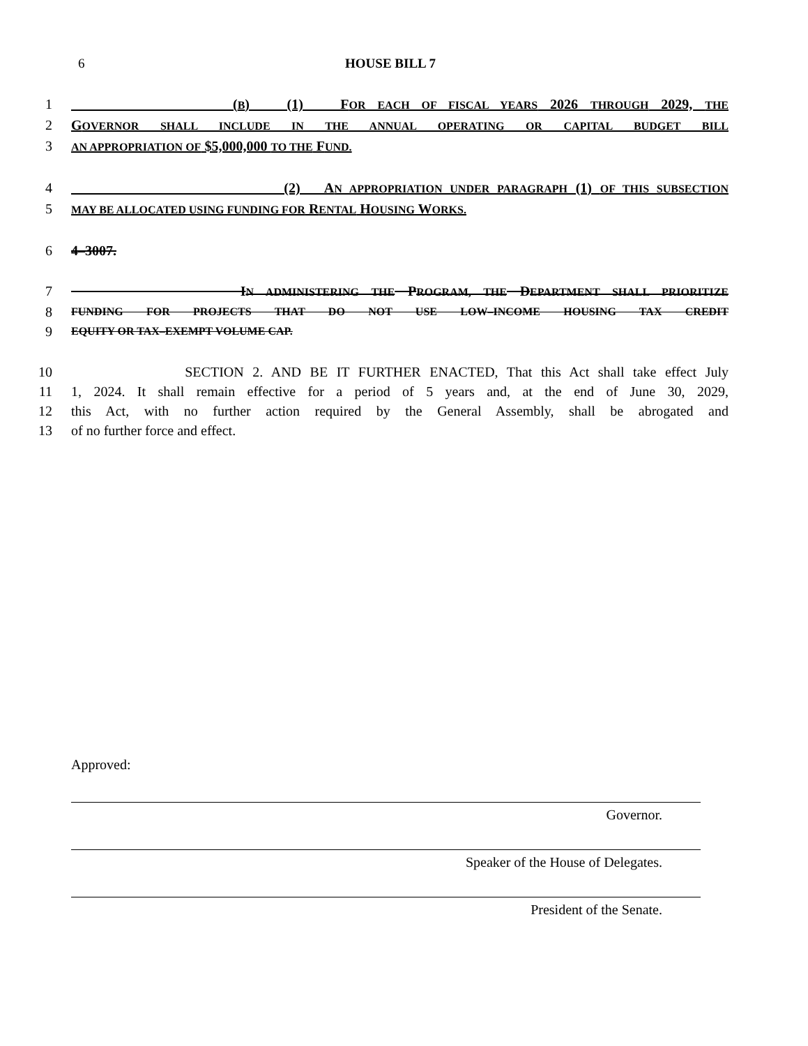6
HOUSE BILL 7
1 (B) (1) FOR EACH OF FISCAL YEARS 2026 THROUGH 2029, THE
2 GOVERNOR SHALL INCLUDE IN THE ANNUAL OPERATING OR CAPITAL BUDGET BILL
3 AN APPROPRIATION OF $5,000,000 TO THE FUND.
4 (2) AN APPROPRIATION UNDER PARAGRAPH (1) OF THIS SUBSECTION
5 MAY BE ALLOCATED USING FUNDING FOR RENTAL HOUSING WORKS.
6 4–3007.
7 IN ADMINISTERING THE PROGRAM, THE DEPARTMENT SHALL PRIORITIZE
8 FUNDING FOR PROJECTS THAT DO NOT USE LOW–INCOME HOUSING TAX CREDIT
9 EQUITY OR TAX–EXEMPT VOLUME CAP.
10 SECTION 2. AND BE IT FURTHER ENACTED, That this Act shall take effect July
11 1, 2024. It shall remain effective for a period of 5 years and, at the end of June 30, 2029,
12 this Act, with no further action required by the General Assembly, shall be abrogated and
13 of no further force and effect.
Approved:
Governor.
Speaker of the House of Delegates.
President of the Senate.